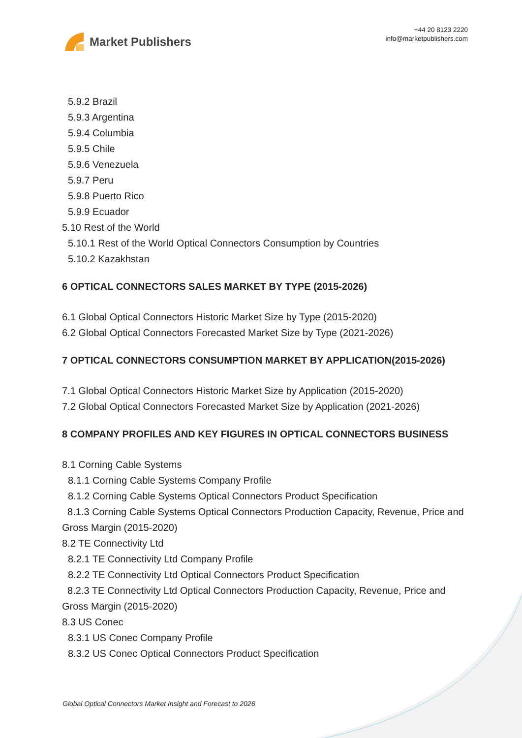Market Publishers
+44 20 8123 2220
info@marketpublishers.com
5.9.2 Brazil
5.9.3 Argentina
5.9.4 Columbia
5.9.5 Chile
5.9.6 Venezuela
5.9.7 Peru
5.9.8 Puerto Rico
5.9.9 Ecuador
5.10 Rest of the World
5.10.1 Rest of the World Optical Connectors Consumption by Countries
5.10.2 Kazakhstan
6 OPTICAL CONNECTORS SALES MARKET BY TYPE (2015-2026)
6.1 Global Optical Connectors Historic Market Size by Type (2015-2020)
6.2 Global Optical Connectors Forecasted Market Size by Type (2021-2026)
7 OPTICAL CONNECTORS CONSUMPTION MARKET BY APPLICATION(2015-2026)
7.1 Global Optical Connectors Historic Market Size by Application (2015-2020)
7.2 Global Optical Connectors Forecasted Market Size by Application (2021-2026)
8 COMPANY PROFILES AND KEY FIGURES IN OPTICAL CONNECTORS BUSINESS
8.1 Corning Cable Systems
8.1.1 Corning Cable Systems Company Profile
8.1.2 Corning Cable Systems Optical Connectors Product Specification
8.1.3 Corning Cable Systems Optical Connectors Production Capacity, Revenue, Price and Gross Margin (2015-2020)
8.2 TE Connectivity Ltd
8.2.1 TE Connectivity Ltd Company Profile
8.2.2 TE Connectivity Ltd Optical Connectors Product Specification
8.2.3 TE Connectivity Ltd Optical Connectors Production Capacity, Revenue, Price and Gross Margin (2015-2020)
8.3 US Conec
8.3.1 US Conec Company Profile
8.3.2 US Conec Optical Connectors Product Specification
Global Optical Connectors Market Insight and Forecast to 2026